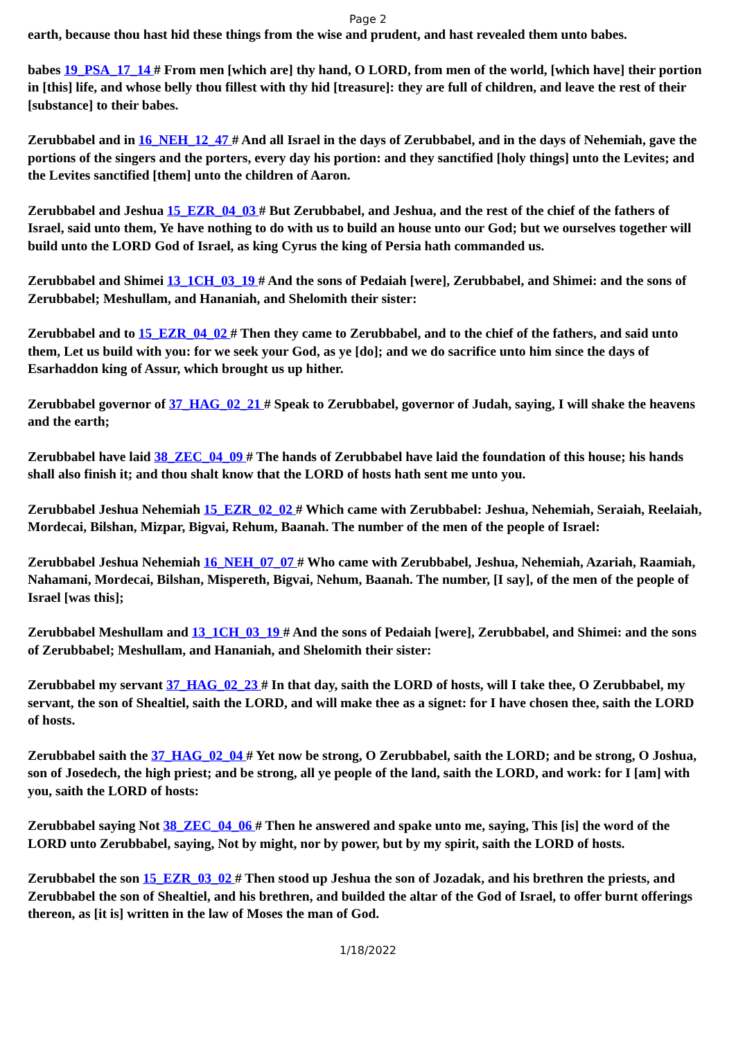Page 2
earth, because thou hast hid these things from the wise and prudent, and hast revealed them unto babes.
babes 19_PSA_17_14 # From men [which are] thy hand, O LORD, from men of the world, [which have] their portion in [this] life, and whose belly thou fillest with thy hid [treasure]: they are full of children, and leave the rest of their [substance] to their babes.
Zerubbabel and in 16_NEH_12_47 # And all Israel in the days of Zerubbabel, and in the days of Nehemiah, gave the portions of the singers and the porters, every day his portion: and they sanctified [holy things] unto the Levites; and the Levites sanctified [them] unto the children of Aaron.
Zerubbabel and Jeshua 15_EZR_04_03 # But Zerubbabel, and Jeshua, and the rest of the chief of the fathers of Israel, said unto them, Ye have nothing to do with us to build an house unto our God; but we ourselves together will build unto the LORD God of Israel, as king Cyrus the king of Persia hath commanded us.
Zerubbabel and Shimei 13_1CH_03_19 # And the sons of Pedaiah [were], Zerubbabel, and Shimei: and the sons of Zerubbabel; Meshullam, and Hananiah, and Shelomith their sister:
Zerubbabel and to 15_EZR_04_02 # Then they came to Zerubbabel, and to the chief of the fathers, and said unto them, Let us build with you: for we seek your God, as ye [do]; and we do sacrifice unto him since the days of Esarhaddon king of Assur, which brought us up hither.
Zerubbabel governor of 37_HAG_02_21 # Speak to Zerubbabel, governor of Judah, saying, I will shake the heavens and the earth;
Zerubbabel have laid 38_ZEC_04_09 # The hands of Zerubbabel have laid the foundation of this house; his hands shall also finish it; and thou shalt know that the LORD of hosts hath sent me unto you.
Zerubbabel Jeshua Nehemiah 15_EZR_02_02 # Which came with Zerubbabel: Jeshua, Nehemiah, Seraiah, Reelaiah, Mordecai, Bilshan, Mizpar, Bigvai, Rehum, Baanah. The number of the men of the people of Israel:
Zerubbabel Jeshua Nehemiah 16_NEH_07_07 # Who came with Zerubbabel, Jeshua, Nehemiah, Azariah, Raamiah, Nahamani, Mordecai, Bilshan, Mispereth, Bigvai, Nehum, Baanah. The number, [I say], of the men of the people of Israel [was this];
Zerubbabel Meshullam and 13_1CH_03_19 # And the sons of Pedaiah [were], Zerubbabel, and Shimei: and the sons of Zerubbabel; Meshullam, and Hananiah, and Shelomith their sister:
Zerubbabel my servant 37_HAG_02_23 # In that day, saith the LORD of hosts, will I take thee, O Zerubbabel, my servant, the son of Shealtiel, saith the LORD, and will make thee as a signet: for I have chosen thee, saith the LORD of hosts.
Zerubbabel saith the 37_HAG_02_04 # Yet now be strong, O Zerubbabel, saith the LORD; and be strong, O Joshua, son of Josedech, the high priest; and be strong, all ye people of the land, saith the LORD, and work: for I [am] with you, saith the LORD of hosts:
Zerubbabel saying Not 38_ZEC_04_06 # Then he answered and spake unto me, saying, This [is] the word of the LORD unto Zerubbabel, saying, Not by might, nor by power, but by my spirit, saith the LORD of hosts.
Zerubbabel the son 15_EZR_03_02 # Then stood up Jeshua the son of Jozadak, and his brethren the priests, and Zerubbabel the son of Shealtiel, and his brethren, and builded the altar of the God of Israel, to offer burnt offerings thereon, as [it is] written in the law of Moses the man of God.
1/18/2022